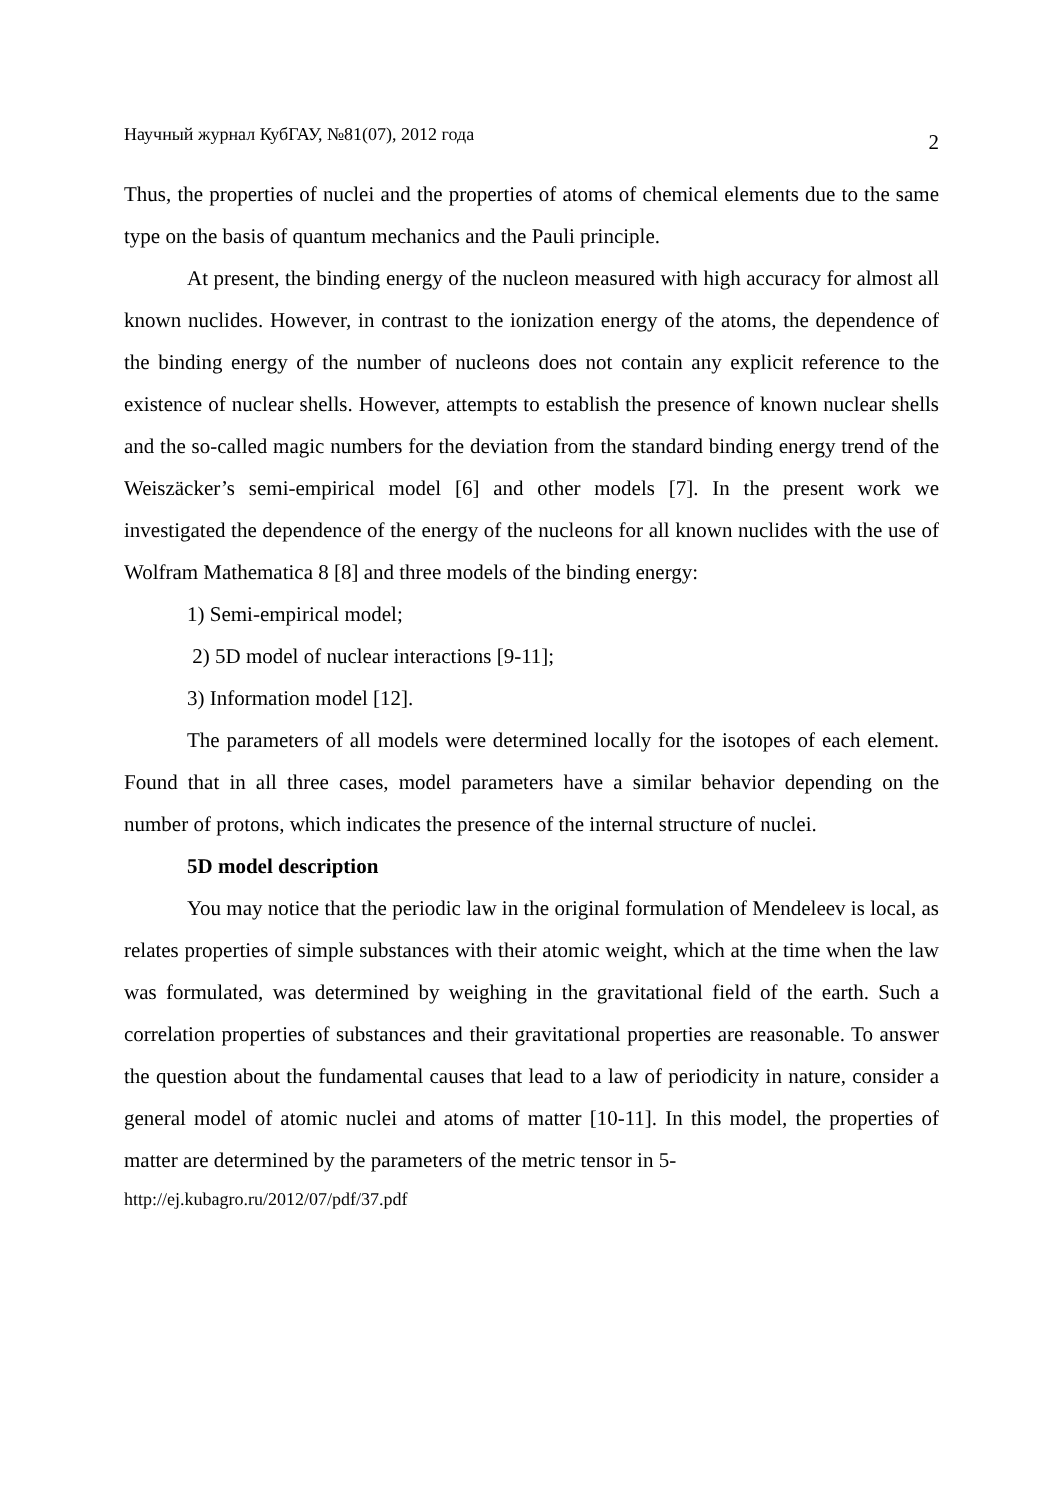Научный журнал КубГАУ, №81(07), 2012 года 2
Thus, the properties of nuclei and the properties of atoms of chemical elements due to the same type on the basis of quantum mechanics and the Pauli principle.
At present, the binding energy of the nucleon measured with high accuracy for almost all known nuclides. However, in contrast to the ionization energy of the atoms, the dependence of the binding energy of the number of nucleons does not contain any explicit reference to the existence of nuclear shells. However, attempts to establish the presence of known nuclear shells and the so-called magic numbers for the deviation from the standard binding energy trend of the Weiszäcker’s semi-empirical model [6] and other models [7]. In the present work we investigated the dependence of the energy of the nucleons for all known nuclides with the use of Wolfram Mathematica 8 [8] and three models of the binding energy:
1) Semi-empirical model;
2) 5D model of nuclear interactions [9-11];
3) Information model [12].
The parameters of all models were determined locally for the isotopes of each element. Found that in all three cases, model parameters have a similar behavior depending on the number of protons, which indicates the presence of the internal structure of nuclei.
5D model description
You may notice that the periodic law in the original formulation of Mendeleev is local, as relates properties of simple substances with their atomic weight, which at the time when the law was formulated, was determined by weighing in the gravitational field of the earth. Such a correlation properties of substances and their gravitational properties are reasonable. To answer the question about the fundamental causes that lead to a law of periodicity in nature, consider a general model of atomic nuclei and atoms of matter [10-11]. In this model, the properties of matter are determined by the parameters of the metric tensor in 5-
http://ej.kubagro.ru/2012/07/pdf/37.pdf